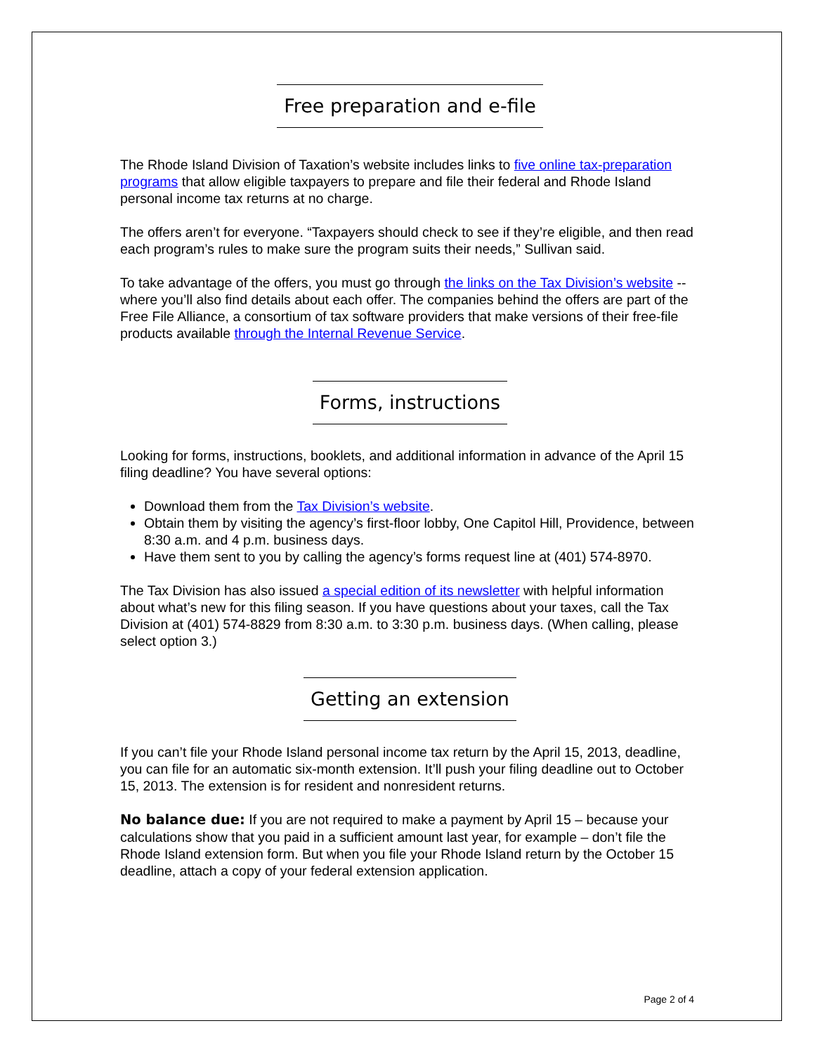Free preparation and e-file
The Rhode Island Division of Taxation’s website includes links to five online tax-preparation programs that allow eligible taxpayers to prepare and file their federal and Rhode Island personal income tax returns at no charge.
The offers aren’t for everyone. “Taxpayers should check to see if they’re eligible, and then read each program’s rules to make sure the program suits their needs,” Sullivan said.
To take advantage of the offers, you must go through the links on the Tax Division’s website -- where you’ll also find details about each offer. The companies behind the offers are part of the Free File Alliance, a consortium of tax software providers that make versions of their free-file products available through the Internal Revenue Service.
Forms, instructions
Looking for forms, instructions, booklets, and additional information in advance of the April 15 filing deadline? You have several options:
Download them from the Tax Division’s website.
Obtain them by visiting the agency’s first-floor lobby, One Capitol Hill, Providence, between 8:30 a.m. and 4 p.m. business days.
Have them sent to you by calling the agency’s forms request line at (401) 574-8970.
The Tax Division has also issued a special edition of its newsletter with helpful information about what’s new for this filing season. If you have questions about your taxes, call the Tax Division at (401) 574-8829 from 8:30 a.m. to 3:30 p.m. business days. (When calling, please select option 3.)
Getting an extension
If you can’t file your Rhode Island personal income tax return by the April 15, 2013, deadline, you can file for an automatic six-month extension. It’ll push your filing deadline out to October 15, 2013. The extension is for resident and nonresident returns.
No balance due: If you are not required to make a payment by April 15 – because your calculations show that you paid in a sufficient amount last year, for example – don’t file the Rhode Island extension form. But when you file your Rhode Island return by the October 15 deadline, attach a copy of your federal extension application.
Page 2 of 4